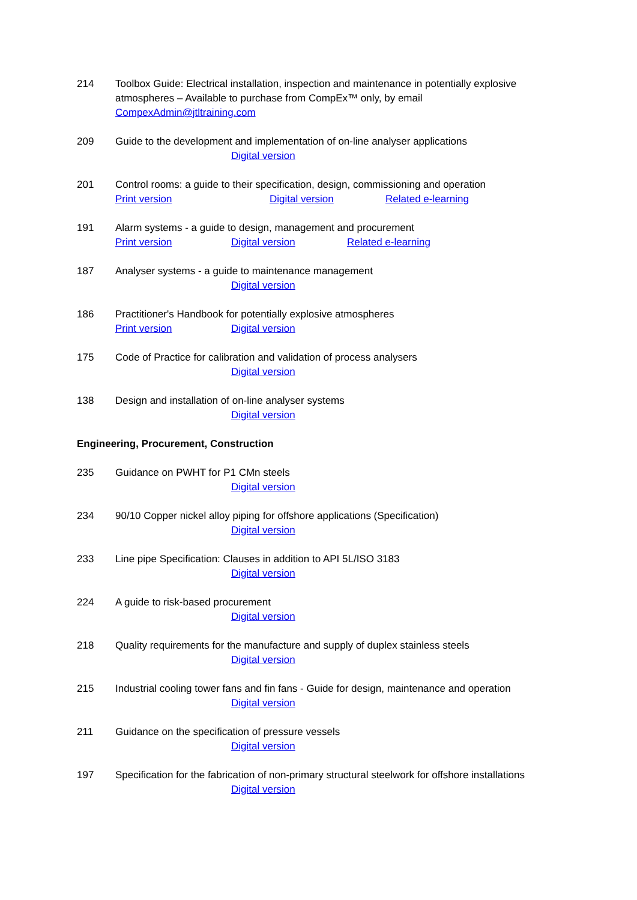214 Toolbox Guide: Electrical installation, inspection and maintenance in potentially explosive atmospheres – Available to purchase from CompEx™ only, by email
CompexAdmin@jtltraining.com
209 Guide to the development and implementation of on-line analyser applications
Digital version
201 Control rooms: a guide to their specification, design, commissioning and operation
Print version Digital version Related e-learning
191 Alarm systems - a guide to design, management and procurement
Print version Digital version Related e-learning
187 Analyser systems - a guide to maintenance management
Digital version
186 Practitioner's Handbook for potentially explosive atmospheres
Print version Digital version
175 Code of Practice for calibration and validation of process analysers
Digital version
138 Design and installation of on-line analyser systems
Digital version
Engineering, Procurement, Construction
235 Guidance on PWHT for P1 CMn steels
Digital version
234 90/10 Copper nickel alloy piping for offshore applications (Specification)
Digital version
233 Line pipe Specification: Clauses in addition to API 5L/ISO 3183
Digital version
224 A guide to risk-based procurement
Digital version
218 Quality requirements for the manufacture and supply of duplex stainless steels
Digital version
215 Industrial cooling tower fans and fin fans - Guide for design, maintenance and operation
Digital version
211 Guidance on the specification of pressure vessels
Digital version
197 Specification for the fabrication of non-primary structural steelwork for offshore installations
Digital version